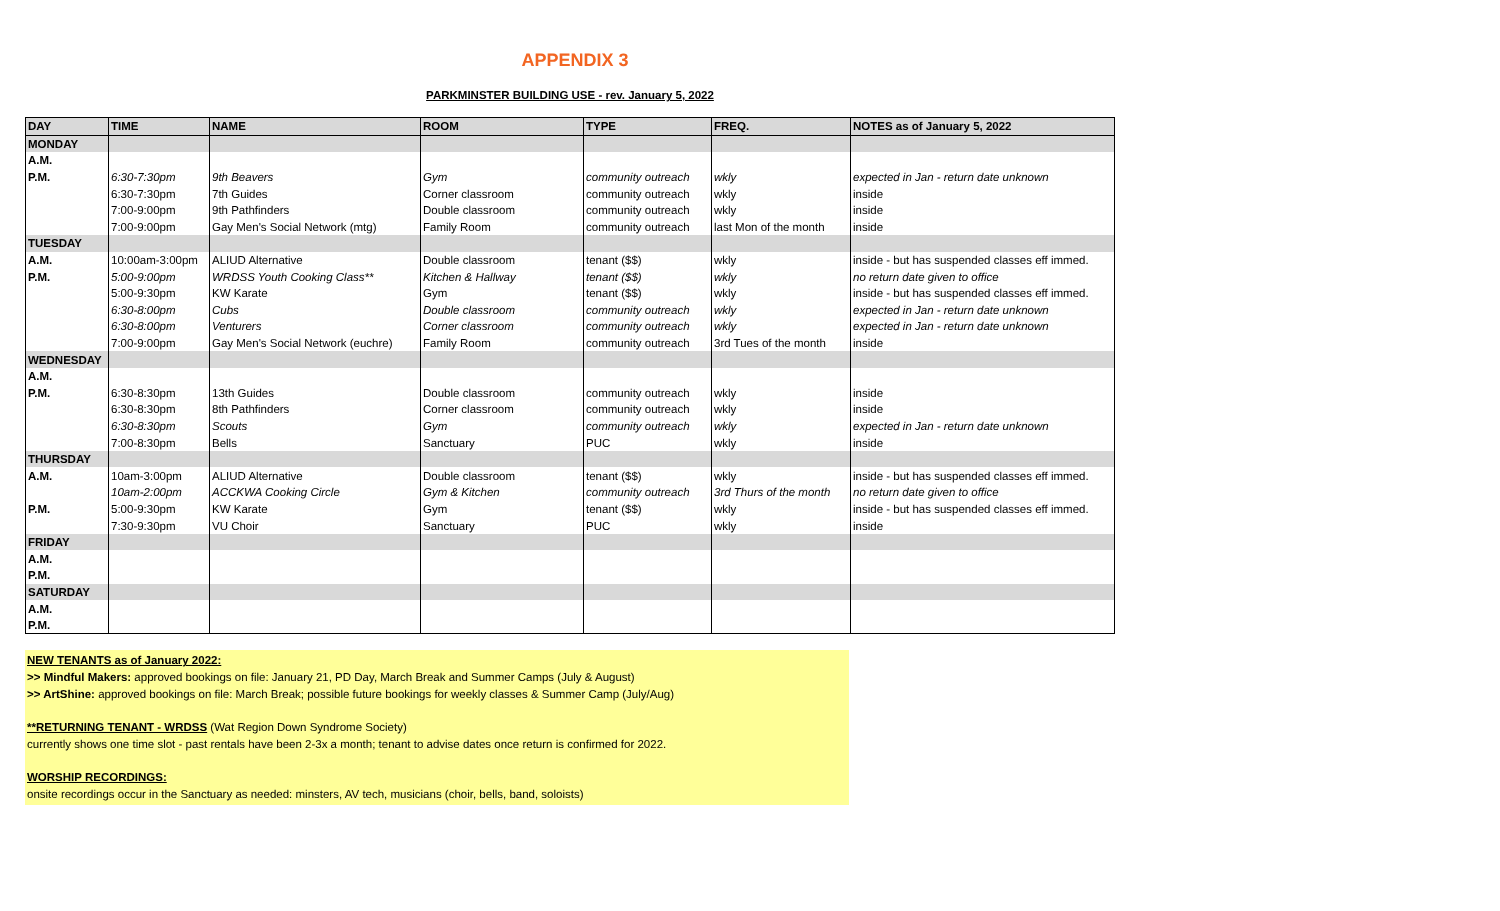APPENDIX 3
PARKMINSTER BUILDING USE - rev. January 5, 2022
| DAY | TIME | NAME | ROOM | TYPE | FREQ. | NOTES as of January 5, 2022 |
| --- | --- | --- | --- | --- | --- | --- |
| MONDAY | | | | | | |
| A.M. | | | | | | |
| P.M. | 6:30-7:30pm | 9th Beavers | Gym | community outreach | wkly | expected in Jan - return date unknown |
| | 6:30-7:30pm | 7th Guides | Corner classroom | community outreach | wkly | inside |
| | 7:00-9:00pm | 9th Pathfinders | Double classroom | community outreach | wkly | inside |
| | 7:00-9:00pm | Gay Men's Social Network (mtg) | Family Room | community outreach | last Mon of the month | inside |
| TUESDAY | | | | | | |
| A.M. | 10:00am-3:00pm | ALIUD Alternative | Double classroom | tenant ($$) | wkly | inside - but has suspended classes eff immed. |
| P.M. | 5:00-9:00pm | WRDSS Youth Cooking Class** | Kitchen & Hallway | tenant ($$) | wkly | no return date given to office |
| | 5:00-9:30pm | KW Karate | Gym | tenant ($$) | wkly | inside - but has suspended classes eff immed. |
| | 6:30-8:00pm | Cubs | Double classroom | community outreach | wkly | expected in Jan - return date unknown |
| | 6:30-8:00pm | Venturers | Corner classroom | community outreach | wkly | expected in Jan - return date unknown |
| | 7:00-9:00pm | Gay Men's Social Network (euchre) | Family Room | community outreach | 3rd Tues of the month | inside |
| WEDNESDAY | | | | | | |
| A.M. | | | | | | |
| P.M. | 6:30-8:30pm | 13th Guides | Double classroom | community outreach | wkly | inside |
| | 6:30-8:30pm | 8th Pathfinders | Corner classroom | community outreach | wkly | inside |
| | 6:30-8:30pm | Scouts | Gym | community outreach | wkly | expected in Jan - return date unknown |
| | 7:00-8:30pm | Bells | Sanctuary | PUC | wkly | inside |
| THURSDAY | | | | | | |
| A.M. | 10am-3:00pm | ALIUD Alternative | Double classroom | tenant ($$) | wkly | inside - but has suspended classes eff immed. |
| | 10am-2:00pm | ACCKWA Cooking Circle | Gym & Kitchen | community outreach | 3rd Thurs of the month | no return date given to office |
| P.M. | 5:00-9:30pm | KW Karate | Gym | tenant ($$) | wkly | inside - but has suspended classes eff immed. |
| | 7:30-9:30pm | VU Choir | Sanctuary | PUC | wkly | inside |
| FRIDAY | | | | | | |
| A.M. | | | | | | |
| P.M. | | | | | | |
| SATURDAY | | | | | | |
| A.M. | | | | | | |
| P.M. | | | | | | |
NEW TENANTS as of January 2022:
>> Mindful Makers: approved bookings on file: January 21, PD Day, March Break and Summer Camps (July & August)
>> ArtShine: approved bookings on file: March Break; possible future bookings for weekly classes & Summer Camp (July/Aug)
**RETURNING TENANT - WRDSS (Wat Region Down Syndrome Society)
currently shows one time slot - past rentals have been 2-3x a month; tenant to advise dates once return is confirmed for 2022.
WORSHIP RECORDINGS:
onsite recordings occur in the Sanctuary as needed: minsters, AV tech, musicians (choir, bells, band, soloists)